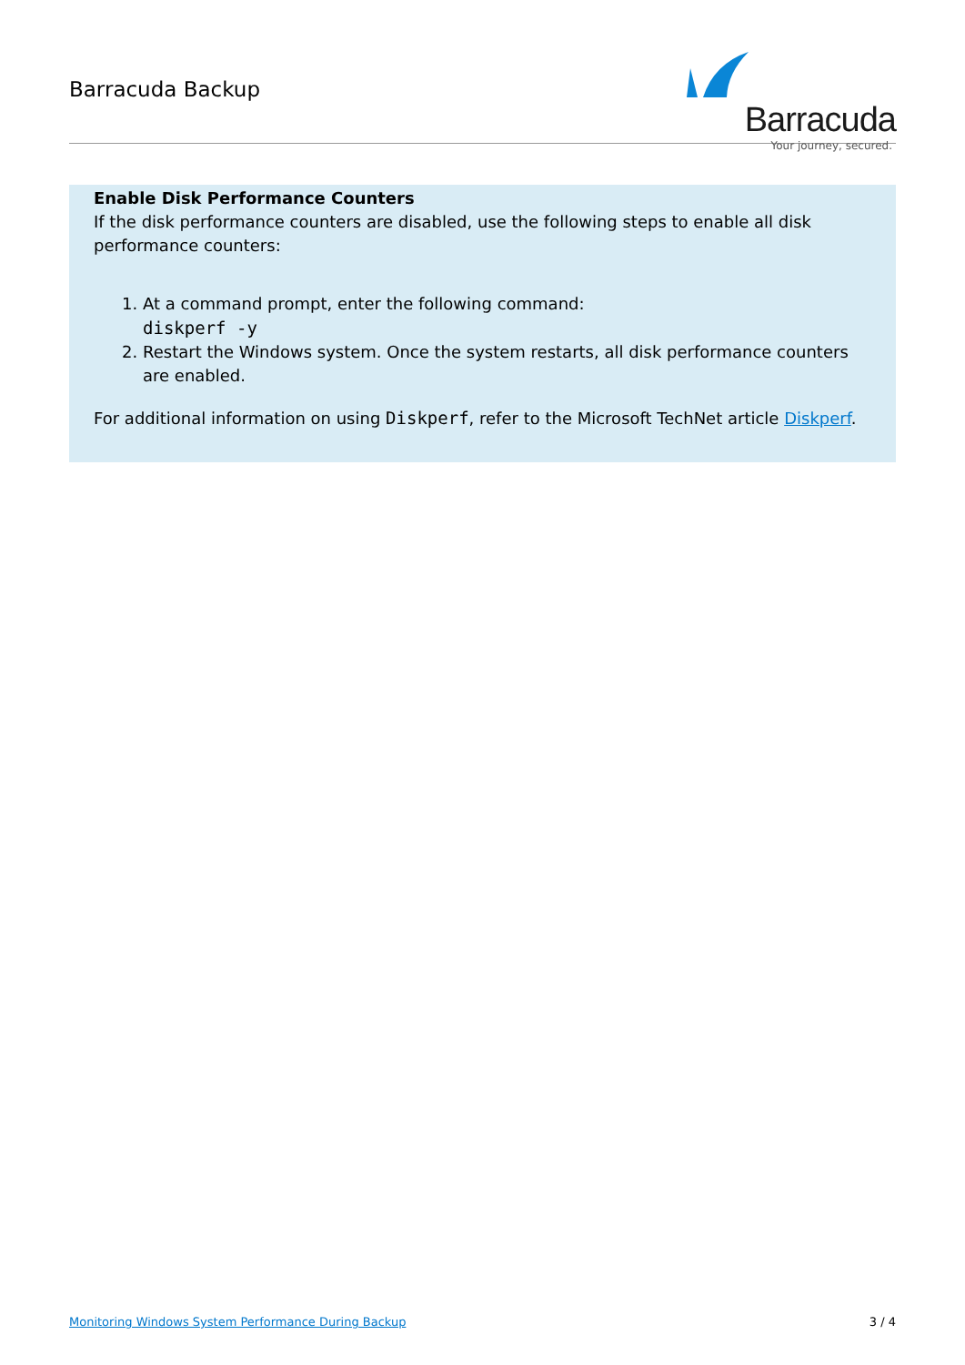Barracuda Backup
Barracuda
Your journey, secured.
Enable Disk Performance Counters
If the disk performance counters are disabled, use the following steps to enable all disk performance counters:
1. At a command prompt, enter the following command:
diskperf -y
2. Restart the Windows system. Once the system restarts, all disk performance counters are enabled.
For additional information on using Diskperf, refer to the Microsoft TechNet article Diskperf.
Monitoring Windows System Performance During Backup 3 / 4